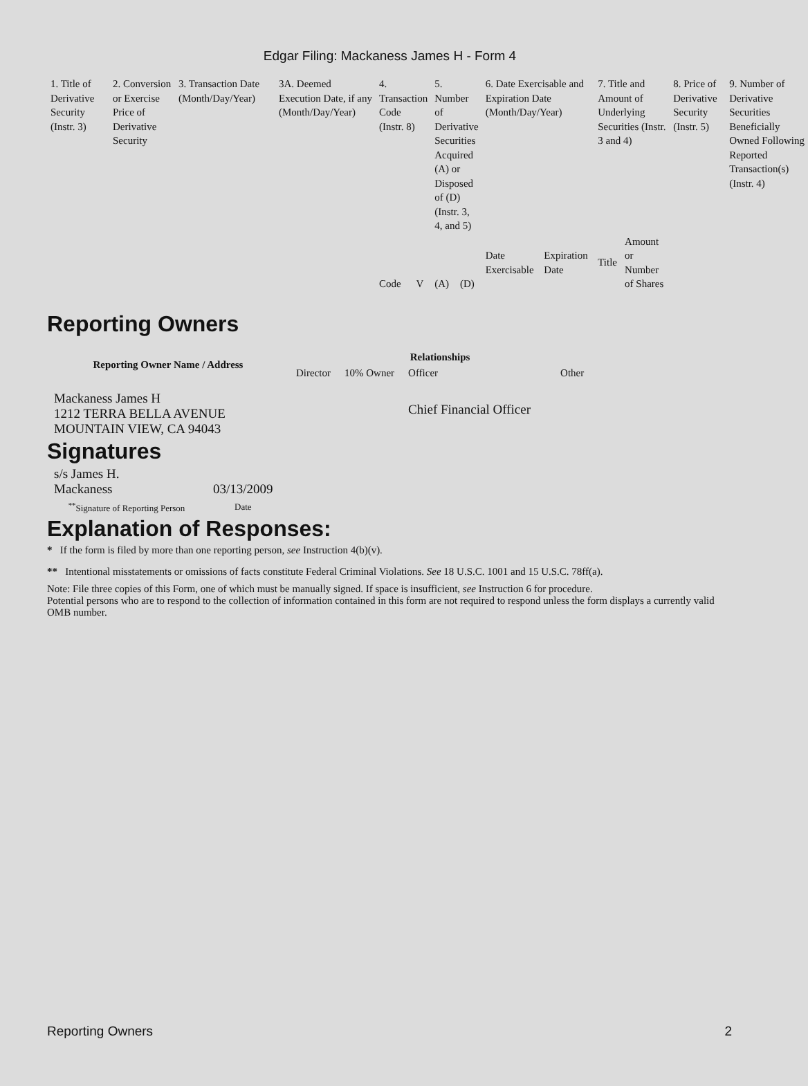Edgar Filing: Mackaness James H - Form 4
| 1. Title of Derivative Security (Instr. 3) | 2. Conversion or Exercise Price of Derivative Security | 3. Transaction Date (Month/Day/Year) | 3A. Deemed Execution Date, if any (Month/Day/Year) | 4. Transaction Code (Instr. 8) | | 5. Number of Derivative Securities Acquired (A) or Disposed of (D) (Instr. 3, 4, and 5) | | 6. Date Exercisable and Expiration Date (Month/Day/Year) | | 7. Title and Amount of Underlying Securities (Instr. 3 and 4) | | 8. Price of Derivative Security (Instr. 5) | 9. Number of Derivative Securities Beneficially Owned Following Reported Transaction(s) (Instr. 4) |
| | | | | Code | V | (A) | (D) | Date Exercisable | Expiration Date | Title | Amount or Number of Shares | | |
Reporting Owners
| Reporting Owner Name / Address | Relationships | | | |
| --- | --- | --- | --- | --- |
| | Director | 10% Owner | Officer | Other |
| Mackaness James H 1212 TERRA BELLA AVENUE MOUNTAIN VIEW, CA 94043 | | | Chief Financial Officer | |
Signatures
| s/s James H. Mackaness | 03/13/2009 |
| <sup>**</sup> Signature of Reporting Person | Date |
Explanation of Responses:
* If the form is filed by more than one reporting person, see Instruction 4(b)(v).
** Intentional misstatements or omissions of facts constitute Federal Criminal Violations. See 18 U.S.C. 1001 and 15 U.S.C. 78ff(a).
Note: File three copies of this Form, one of which must be manually signed. If space is insufficient, see Instruction 6 for procedure.
Potential persons who are to respond to the collection of information contained in this form are not required to respond unless the form displays a currently valid OMB number.
Reporting Owners 2